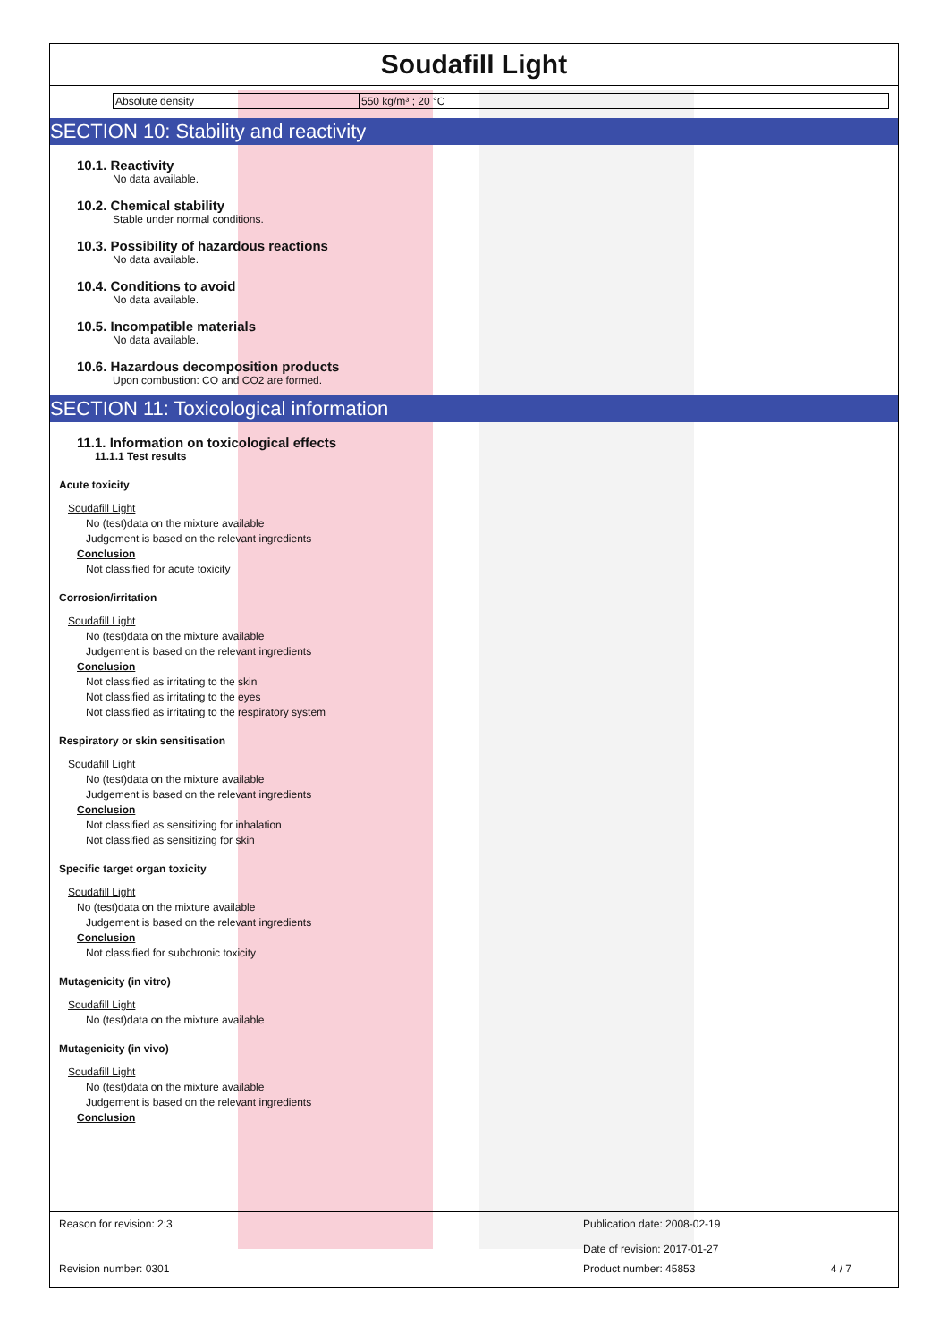Soudafill Light
| Absolute density | 550 kg/m³ ; 20 °C |
SECTION 10: Stability and reactivity
10.1. Reactivity
No data available.
10.2. Chemical stability
Stable under normal conditions.
10.3. Possibility of hazardous reactions
No data available.
10.4. Conditions to avoid
No data available.
10.5. Incompatible materials
No data available.
10.6. Hazardous decomposition products
Upon combustion: CO and CO2 are formed.
SECTION 11: Toxicological information
11.1. Information on toxicological effects
11.1.1 Test results
Acute toxicity
Soudafill Light
No (test)data on the mixture available
Judgement is based on the relevant ingredients
Conclusion
Not classified for acute toxicity
Corrosion/irritation
Soudafill Light
No (test)data on the mixture available
Judgement is based on the relevant ingredients
Conclusion
Not classified as irritating to the skin
Not classified as irritating to the eyes
Not classified as irritating to the respiratory system
Respiratory or skin sensitisation
Soudafill Light
No (test)data on the mixture available
Judgement is based on the relevant ingredients
Conclusion
Not classified as sensitizing for inhalation
Not classified as sensitizing for skin
Specific target organ toxicity
Soudafill Light
No (test)data on the mixture available
Judgement is based on the relevant ingredients
Conclusion
Not classified for subchronic toxicity
Mutagenicity (in vitro)
Soudafill Light
No (test)data on the mixture available
Mutagenicity (in vivo)
Soudafill Light
No (test)data on the mixture available
Judgement is based on the relevant ingredients
Conclusion
Reason for revision: 2;3
Publication date: 2008-02-19
Date of revision: 2017-01-27
Revision number: 0301
Product number: 45853 4 / 7